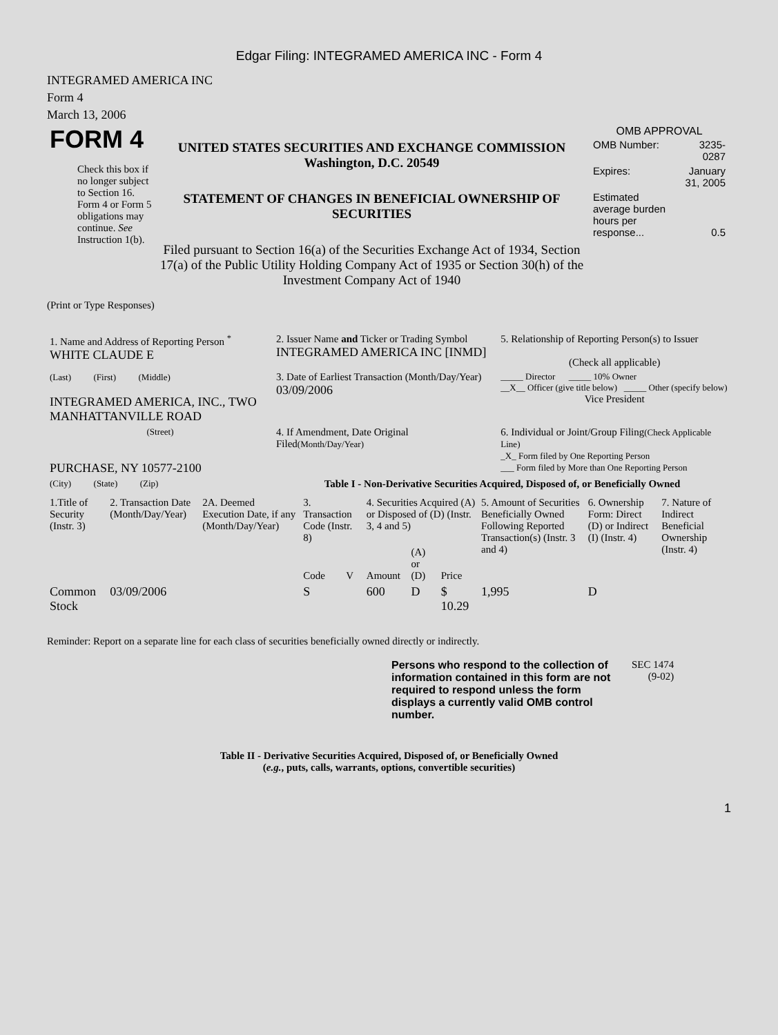Edgar Filing: INTEGRAMED AMERICA INC - Form 4
INTEGRAMED AMERICA INC
Form 4
March 13, 2006
| FORM 4 Check this box if no longer subject to Section 16. Form 4 or Form 5 obligations may continue. See Instruction 1(b). | UNITED STATES SECURITIES AND EXCHANGE COMMISSION Washington, D.C. 20549 STATEMENT OF CHANGES IN BENEFICIAL OWNERSHIP OF SECURITIES Filed pursuant to Section 16(a) of the Securities Exchange Act of 1934, Section 17(a) of the Public Utility Holding Company Act of 1935 or Section 30(h) of the Investment Company Act of 1940 | OMB APPROVAL / OMB Number: / 3235-0287 / / Expires: / January 31, 2005 / / Estimated average burden hours per response... / 0.5 / |
(Print or Type Responses)
| 1. Name and Address of Reporting Person <sup>*</sup> WHITE CLAUDE E | 2. Issuer Name and Ticker or Trading Symbol INTEGRAMED AMERICA INC [INMD] | 5. Relationship of Reporting Person(s) to Issuer (Check all applicable) |
| (Last) (First) (Middle) INTEGRAMED AMERICA, INC., TWO MANHATTANVILLE ROAD | 3. Date of Earliest Transaction (Month/Day/Year) 03/09/2006 | _____ Director _____ 10% Owner __X__ Officer (give title below) _____ Other (specify below) Vice President |
| (Street) PURCHASE, NY 10577-2100 | 4. If Amendment, Date Original Filed (Month/Day/Year) | 6. Individual or Joint/Group Filing (Check Applicable Line) _X_ Form filed by One Reporting Person ___ Form filed by More than One Reporting Person |
| (City) (State) (Zip) | Table I - Non-Derivative Securities Acquired, Disposed of, or Beneficially Owned | |
| 1.Title of Security (Instr. 3) | 2. Transaction Date (Month/Day/Year) | 2A. Deemed Execution Date, if any (Month/Day/Year) | 3. Transaction Code (Instr. 8) | | 4. Securities Acquired (A) or Disposed of (D) (Instr. 3, 4 and 5) | | | 5. Amount of Securities Beneficially Owned Following Reported Transaction(s) (Instr. 3 and 4) | 6. Ownership Form: Direct (D) or Indirect (I) (Instr. 4) | 7. Nature of Indirect Beneficial Ownership (Instr. 4) |
| --- | --- | --- | --- | --- | --- | --- | --- | --- | --- | --- |
| | | | Code | V | Amount | (A) or (D) | Price | | | |
| Common Stock | 03/09/2006 | | S | | 600 | D | $ 10.29 | 1,995 | D | |
Reminder: Report on a separate line for each class of securities beneficially owned directly or indirectly.
| Persons who respond to the collection of information contained in this form are not required to respond unless the form displays a currently valid OMB control number. | SEC 1474 (9-02) |
Table II - Derivative Securities Acquired, Disposed of, or Beneficially Owned
(e.g., puts, calls, warrants, options, convertible securities)
1